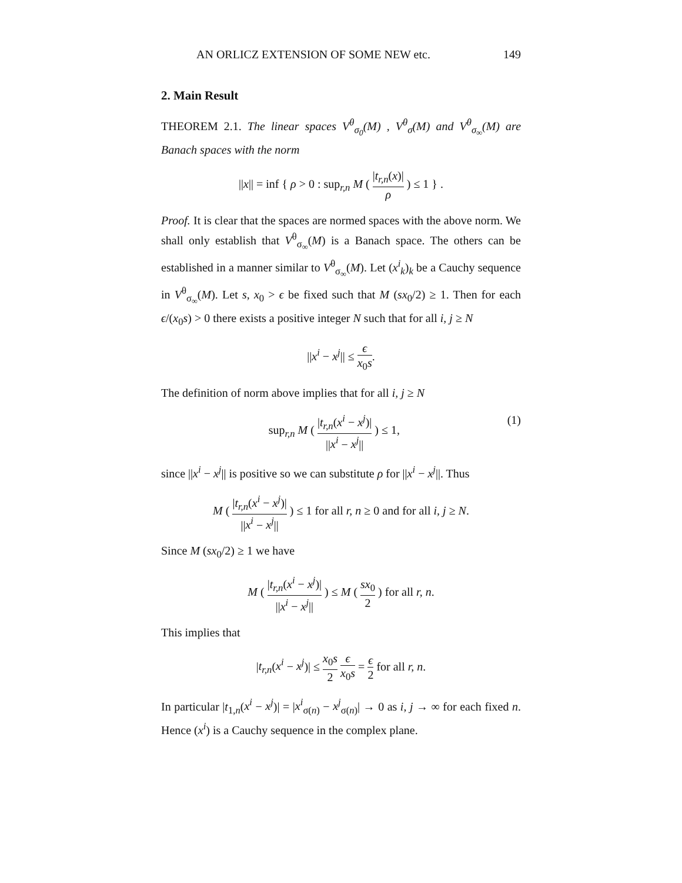AN ORLICZ EXTENSION OF SOME NEW etc. 149
2. Main Result
THEOREM 2.1. The linear spaces V<sup>θ</sup><sub>σ<sub>0</sub></sub>(M) , V<sup>θ</sup><sub>σ</sub>(M) and V<sup>θ</sup><sub>σ<sub>∞</sub></sub>(M) are Banach spaces with the norm
||x|| = inf { ρ > 0 : sup<sub>r,n</sub> M ( |t<sub>r,n</sub>(x)| ρ ) ≤ 1 } .
Proof. It is clear that the spaces are normed spaces with the above norm. We shall only establish that V<sup>θ</sup><sub>σ<sub>∞</sub></sub>(M) is a Banach space. The others can be established in a manner similar to V<sup>θ</sup><sub>σ<sub>∞</sub></sub>(M). Let (x<sup>i</sup><sub>k</sub>)<sub>k</sub> be a Cauchy sequence in V<sup>θ</sup><sub>σ<sub>∞</sub></sub>(M). Let s, x<sub>0</sub> > ϵ be fixed such that M (sx<sub>0</sub>/2) ≥ 1. Then for each ϵ/(x<sub>0</sub>s) > 0 there exists a positive integer N such that for all i, j ≥ N
||x<sup>i</sup> − x<sup>j</sup>|| ≤ ϵ x<sub>0</sub>s.
The definition of norm above implies that for all i, j ≥ N
sup<sub>r,n</sub> M ( |t<sub>r,n</sub>(x<sup>i</sup> − x<sup>j</sup>)| ||x<sup>i</sup> − x<sup>j</sup>|| ) ≤ 1, (1)
since ||x<sup>i</sup> − x<sup>j</sup>|| is positive so we can substitute ρ for ||x<sup>i</sup> − x<sup>j</sup>||. Thus
M ( |t<sub>r,n</sub>(x<sup>i</sup> − x<sup>j</sup>)| ||x<sup>i</sup> − x<sup>j</sup>|| ) ≤ 1 for all r, n ≥ 0 and for all i, j ≥ N.
Since M (sx<sub>0</sub>/2) ≥ 1 we have
M ( |t<sub>r,n</sub>(x<sup>i</sup> − x<sup>j</sup>)| ||x<sup>i</sup> − x<sup>j</sup>|| ) ≤ M ( sx<sub>0</sub> 2 ) for all r, n.
This implies that
|t<sub>r,n</sub>(x<sup>i</sup> − x<sup>j</sup>)| ≤ x<sub>0</sub>s 2 ϵ x<sub>0</sub>s = ϵ 2 for all r, n.
In particular |t<sub>1,n</sub>(x<sup>i</sup> − x<sup>j</sup>)| = |x<sup>i</sup><sub>σ(n)</sub> − x<sup>j</sup><sub>σ(n)</sub>| → 0 as i, j → ∞ for each fixed n. Hence (x<sup>i</sup>) is a Cauchy sequence in the complex plane.